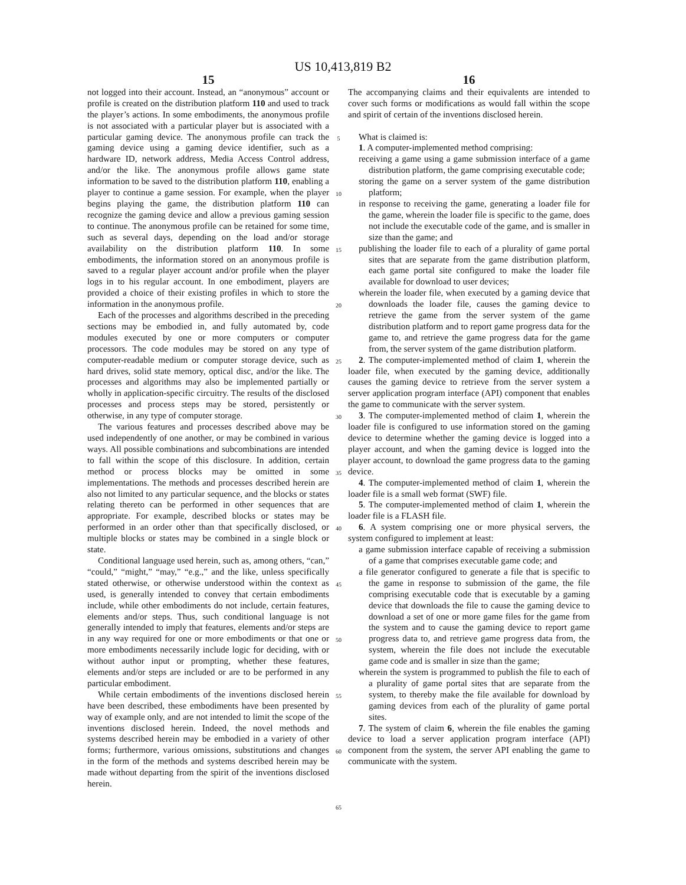US 10,413,819 B2
15
not logged into their account. Instead, an “anonymous” account or profile is created on the distribution platform 110 and used to track the player’s actions. In some embodiments, the anonymous profile is not associated with a particular player but is associated with a particular gaming device. The anonymous profile can track the gaming device using a gaming device identifier, such as a hardware ID, network address, Media Access Control address, and/or the like. The anonymous profile allows game state information to be saved to the distribution platform 110, enabling a player to continue a game session. For example, when the player begins playing the game, the distribution platform 110 can recognize the gaming device and allow a previous gaming session to continue. The anonymous profile can be retained for some time, such as several days, depending on the load and/or storage availability on the distribution platform 110. In some embodiments, the information stored on an anonymous profile is saved to a regular player account and/or profile when the player logs in to his regular account. In one embodiment, players are provided a choice of their existing profiles in which to store the information in the anonymous profile.
Each of the processes and algorithms described in the preceding sections may be embodied in, and fully automated by, code modules executed by one or more computers or computer processors. The code modules may be stored on any type of computer-readable medium or computer storage device, such as hard drives, solid state memory, optical disc, and/or the like. The processes and algorithms may also be implemented partially or wholly in application-specific circuitry. The results of the disclosed processes and process steps may be stored, persistently or otherwise, in any type of computer storage.
The various features and processes described above may be used independently of one another, or may be combined in various ways. All possible combinations and subcombinations are intended to fall within the scope of this disclosure. In addition, certain method or process blocks may be omitted in some implementations. The methods and processes described herein are also not limited to any particular sequence, and the blocks or states relating thereto can be performed in other sequences that are appropriate. For example, described blocks or states may be performed in an order other than that specifically disclosed, or multiple blocks or states may be combined in a single block or state.
Conditional language used herein, such as, among others, “can,” “could,” “might,” “may,” “e.g.,” and the like, unless specifically stated otherwise, or otherwise understood within the context as used, is generally intended to convey that certain embodiments include, while other embodiments do not include, certain features, elements and/or steps. Thus, such conditional language is not generally intended to imply that features, elements and/or steps are in any way required for one or more embodiments or that one or more embodiments necessarily include logic for deciding, with or without author input or prompting, whether these features, elements and/or steps are included or are to be performed in any particular embodiment.
While certain embodiments of the inventions disclosed herein have been described, these embodiments have been presented by way of example only, and are not intended to limit the scope of the inventions disclosed herein. Indeed, the novel methods and systems described herein may be embodied in a variety of other forms; furthermore, various omissions, substitutions and changes in the form of the methods and systems described herein may be made without departing from the spirit of the inventions disclosed herein.
5
10
15
20
25
30
35
40
45
50
55
60
65
16
The accompanying claims and their equivalents are intended to cover such forms or modifications as would fall within the scope and spirit of certain of the inventions disclosed herein.
What is claimed is:
1. A computer-implemented method comprising:
receiving a game using a game submission interface of a game distribution platform, the game comprising executable code;
storing the game on a server system of the game distribution platform;
in response to receiving the game, generating a loader file for the game, wherein the loader file is specific to the game, does not include the executable code of the game, and is smaller in size than the game; and
publishing the loader file to each of a plurality of game portal sites that are separate from the game distribution platform, each game portal site configured to make the loader file available for download to user devices;
wherein the loader file, when executed by a gaming device that downloads the loader file, causes the gaming device to retrieve the game from the server system of the game distribution platform and to report game progress data for the game to, and retrieve the game progress data for the game from, the server system of the game distribution platform.
2. The computer-implemented method of claim 1, wherein the loader file, when executed by the gaming device, additionally causes the gaming device to retrieve from the server system a server application program interface (API) component that enables the game to communicate with the server system.
3. The computer-implemented method of claim 1, wherein the loader file is configured to use information stored on the gaming device to determine whether the gaming device is logged into a player account, and when the gaming device is logged into the player account, to download the game progress data to the gaming device.
4. The computer-implemented method of claim 1, wherein the loader file is a small web format (SWF) file.
5. The computer-implemented method of claim 1, wherein the loader file is a FLASH file.
6. A system comprising one or more physical servers, the system configured to implement at least:
a game submission interface capable of receiving a submission of a game that comprises executable game code; and
a file generator configured to generate a file that is specific to the game in response to submission of the game, the file comprising executable code that is executable by a gaming device that downloads the file to cause the gaming device to download a set of one or more game files for the game from the system and to cause the gaming device to report game progress data to, and retrieve game progress data from, the system, wherein the file does not include the executable game code and is smaller in size than the game;
wherein the system is programmed to publish the file to each of a plurality of game portal sites that are separate from the system, to thereby make the file available for download by gaming devices from each of the plurality of game portal sites.
7. The system of claim 6, wherein the file enables the gaming device to load a server application program interface (API) component from the system, the server API enabling the game to communicate with the system.